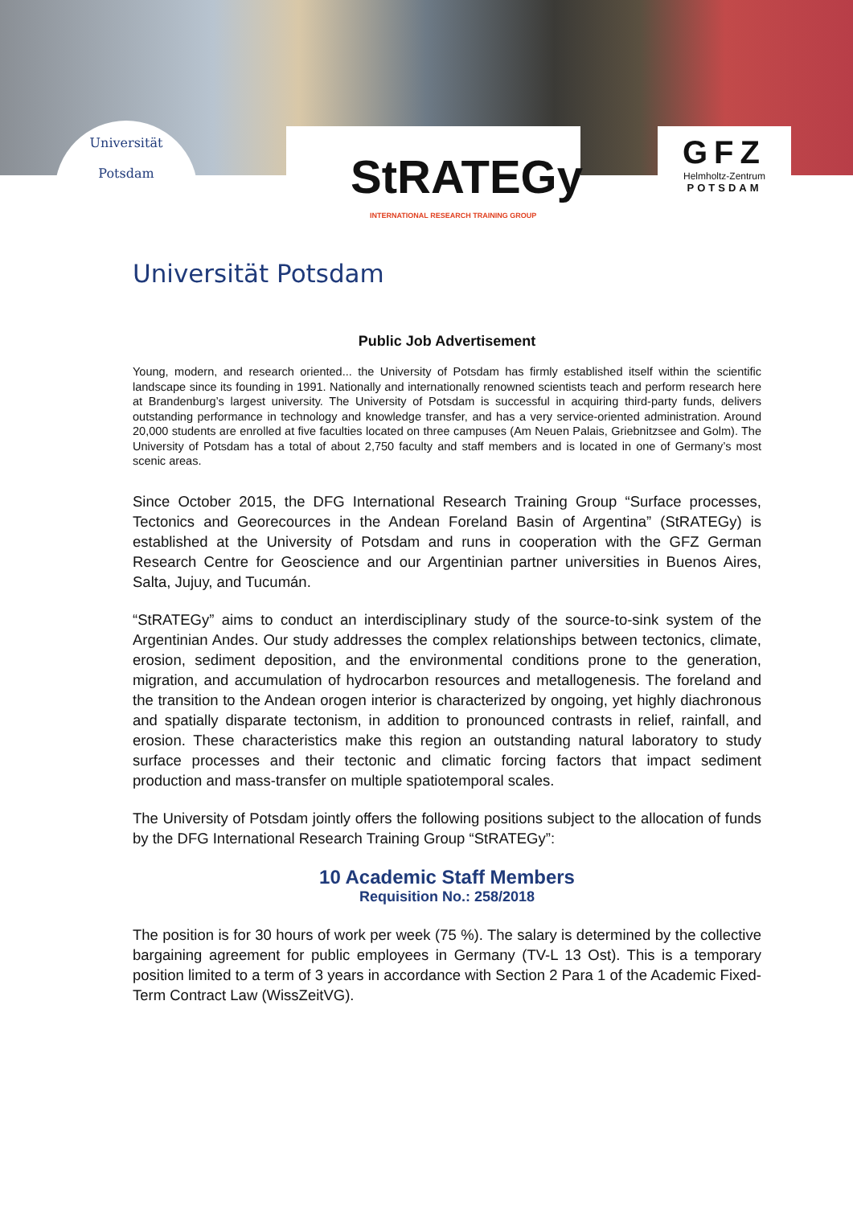Universität
Potsdam
StRATEGy
INTERNATIONAL RESEARCH TRAINING GROUP
GFZ
Helmholtz-Zentrum
POTSDAM
Universität Potsdam
Public Job Advertisement
Young, modern, and research oriented... the University of Potsdam has firmly established itself within the scientific landscape since its founding in 1991. Nationally and internationally renowned scientists teach and perform research here at Brandenburg’s largest university. The University of Potsdam is successful in acquiring third-party funds, delivers outstanding performance in technology and knowledge transfer, and has a very service-oriented administration. Around 20,000 students are enrolled at five faculties located on three campuses (Am Neuen Palais, Griebnitzsee and Golm). The University of Potsdam has a total of about 2,750 faculty and staff members and is located in one of Germany’s most scenic areas.
Since October 2015, the DFG International Research Training Group “Surface processes, Tectonics and Georecources in the Andean Foreland Basin of Argentina” (StRATEGy) is established at the University of Potsdam and runs in cooperation with the GFZ German Research Centre for Geoscience and our Argentinian partner universities in Buenos Aires, Salta, Jujuy, and Tucumán.
“StRATEGy” aims to conduct an interdisciplinary study of the source-to-sink system of the Argentinian Andes. Our study addresses the complex relationships between tectonics, climate, erosion, sediment deposition, and the environmental conditions prone to the generation, migration, and accumulation of hydrocarbon resources and metallogenesis. The foreland and the transition to the Andean orogen interior is characterized by ongoing, yet highly diachronous and spatially disparate tectonism, in addition to pronounced contrasts in relief, rainfall, and erosion. These characteristics make this region an outstanding natural laboratory to study surface processes and their tectonic and climatic forcing factors that impact sediment production and mass-transfer on multiple spatiotemporal scales.
The University of Potsdam jointly offers the following positions subject to the allocation of funds by the DFG International Research Training Group “StRATEGy”:
10 Academic Staff Members
Requisition No.: 258/2018
The position is for 30 hours of work per week (75 %). The salary is determined by the collective bargaining agreement for public employees in Germany (TV-L 13 Ost). This is a temporary position limited to a term of 3 years in accordance with Section 2 Para 1 of the Academic Fixed-Term Contract Law (WissZeitVG).